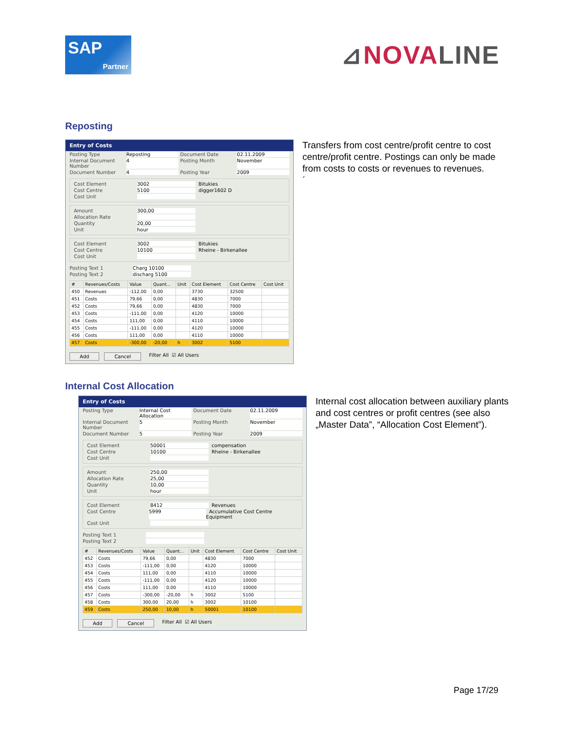SAP
Partner
⊿NOVALINE
Reposting
Entry of Costs
Posting Type Reposting Document Date 02.11.2009
Internal Document Number 4 Posting Month November
Document Number 4 Posting Year 2009
Cost Element 3002 Bitukies
Cost Centre 5100 digger1602 D
Cost Unit
Amount 300,00
Allocation Rate
Quantity 20,00
Unit hour
Cost Element 3002 Bitukies
Cost Centre 10100 Rheine - Birkenallee
Cost Unit
Posting Text 1 Charg 10100
Posting Text 2 discharg 5100
| # | Revenues/Costs | Value | Quant... | Unit | Cost Element | Cost Centre | Cost Unit |
| --- | --- | --- | --- | --- | --- | --- | --- |
| 450 | Revenues | -112,00 | 0,00 | | 3730 | 32500 | |
| 451 | Costs | 79,66 | 0,00 | | 4830 | 7000 | |
| 452 | Costs | 79,66 | 0,00 | | 4830 | 7000 | |
| 453 | Costs | -111,00 | 0,00 | | 4120 | 10000 | |
| 454 | Costs | 111,00 | 0,00 | | 4110 | 10000 | |
| 455 | Costs | -111,00 | 0,00 | | 4120 | 10000 | |
| 456 | Costs | 111,00 | 0,00 | | 4110 | 10000 | |
| 457 | Costs | -300,00 | -20,00 | h | 3002 | 5100 | |
Add Cancel Filter All ☑ All Users
Transfers from cost centre/profit centre to cost centre/profit centre. Postings can only be made from costs to costs or revenues to revenues.
´
Internal Cost Allocation
Entry of Costs
Posting Type Internal Cost Allocation Document Date 02.11.2009
Internal Document Number 5 Posting Month November
Document Number 5 Posting Year 2009
Cost Element 50001 compensation
Cost Centre 10100 Rheine - Birkenallee
Cost Unit
Amount 250,00
Allocation Rate 25,00
Quantity 10,00
Unit hour
Cost Element 8412 Revenues
Cost Centre 5999 Accumulative Cost Centre Equipment
Cost Unit
Posting Text 1
Posting Text 2
| # | Revenues/Costs | Value | Quant... | Unit | Cost Element | Cost Centre | Cost Unit |
| --- | --- | --- | --- | --- | --- | --- | --- |
| 452 | Costs | 79,66 | 0,00 | | 4830 | 7000 | |
| 453 | Costs | -111,00 | 0,00 | | 4120 | 10000 | |
| 454 | Costs | 111,00 | 0,00 | | 4110 | 10000 | |
| 455 | Costs | -111,00 | 0,00 | | 4120 | 10000 | |
| 456 | Costs | 111,00 | 0,00 | | 4110 | 10000 | |
| 457 | Costs | -300,00 | -20,00 | h | 3002 | 5100 | |
| 458 | Costs | 300,00 | 20,00 | h | 3002 | 10100 | |
| 459 | Costs | 250,00 | 10,00 | h | 50001 | 10100 | |
Add Cancel Filter All ☑ All Users
Internal cost allocation between auxiliary plants and cost centres or profit centres (see also „Master Data”, “Allocation Cost Element”).
Page 17/29